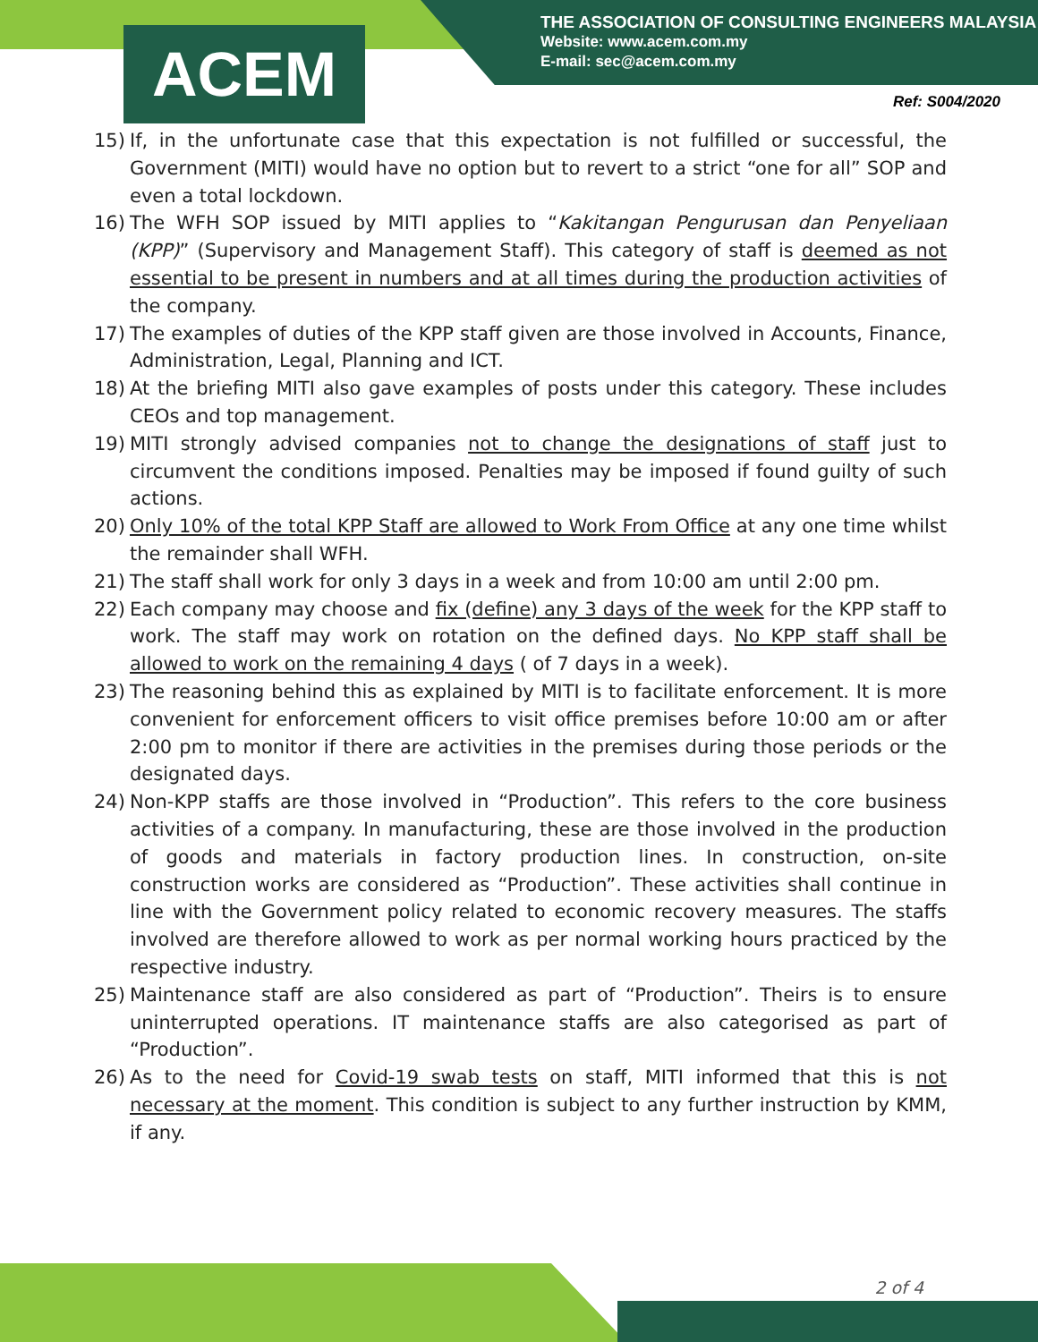ACEM
THE ASSOCIATION OF CONSULTING ENGINEERS MALAYSIA
Website: www.acem.com.my
E-mail: sec@acem.com.my
Ref: S004/2020
15) If, in the unfortunate case that this expectation is not fulfilled or successful, the Government (MITI) would have no option but to revert to a strict “one for all” SOP and even a total lockdown.
16) The WFH SOP issued by MITI applies to “Kakitangan Pengurusan dan Penyeliaan (KPP)” (Supervisory and Management Staff). This category of staff is deemed as not essential to be present in numbers and at all times during the production activities of the company.
17) The examples of duties of the KPP staff given are those involved in Accounts, Finance, Administration, Legal, Planning and ICT.
18) At the briefing MITI also gave examples of posts under this category. These includes CEOs and top management.
19) MITI strongly advised companies not to change the designations of staff just to circumvent the conditions imposed. Penalties may be imposed if found guilty of such actions.
20) Only 10% of the total KPP Staff are allowed to Work From Office at any one time whilst the remainder shall WFH.
21) The staff shall work for only 3 days in a week and from 10:00 am until 2:00 pm.
22) Each company may choose and fix (define) any 3 days of the week for the KPP staff to work. The staff may work on rotation on the defined days. No KPP staff shall be allowed to work on the remaining 4 days ( of 7 days in a week).
23) The reasoning behind this as explained by MITI is to facilitate enforcement. It is more convenient for enforcement officers to visit office premises before 10:00 am or after 2:00 pm to monitor if there are activities in the premises during those periods or the designated days.
24) Non-KPP staffs are those involved in “Production”. This refers to the core business activities of a company. In manufacturing, these are those involved in the production of goods and materials in factory production lines. In construction, on-site construction works are considered as “Production”. These activities shall continue in line with the Government policy related to economic recovery measures. The staffs involved are therefore allowed to work as per normal working hours practiced by the respective industry.
25) Maintenance staff are also considered as part of “Production”. Theirs is to ensure uninterrupted operations. IT maintenance staffs are also categorised as part of “Production”.
26) As to the need for Covid-19 swab tests on staff, MITI informed that this is not necessary at the moment. This condition is subject to any further instruction by KMM, if any.
2 of 4